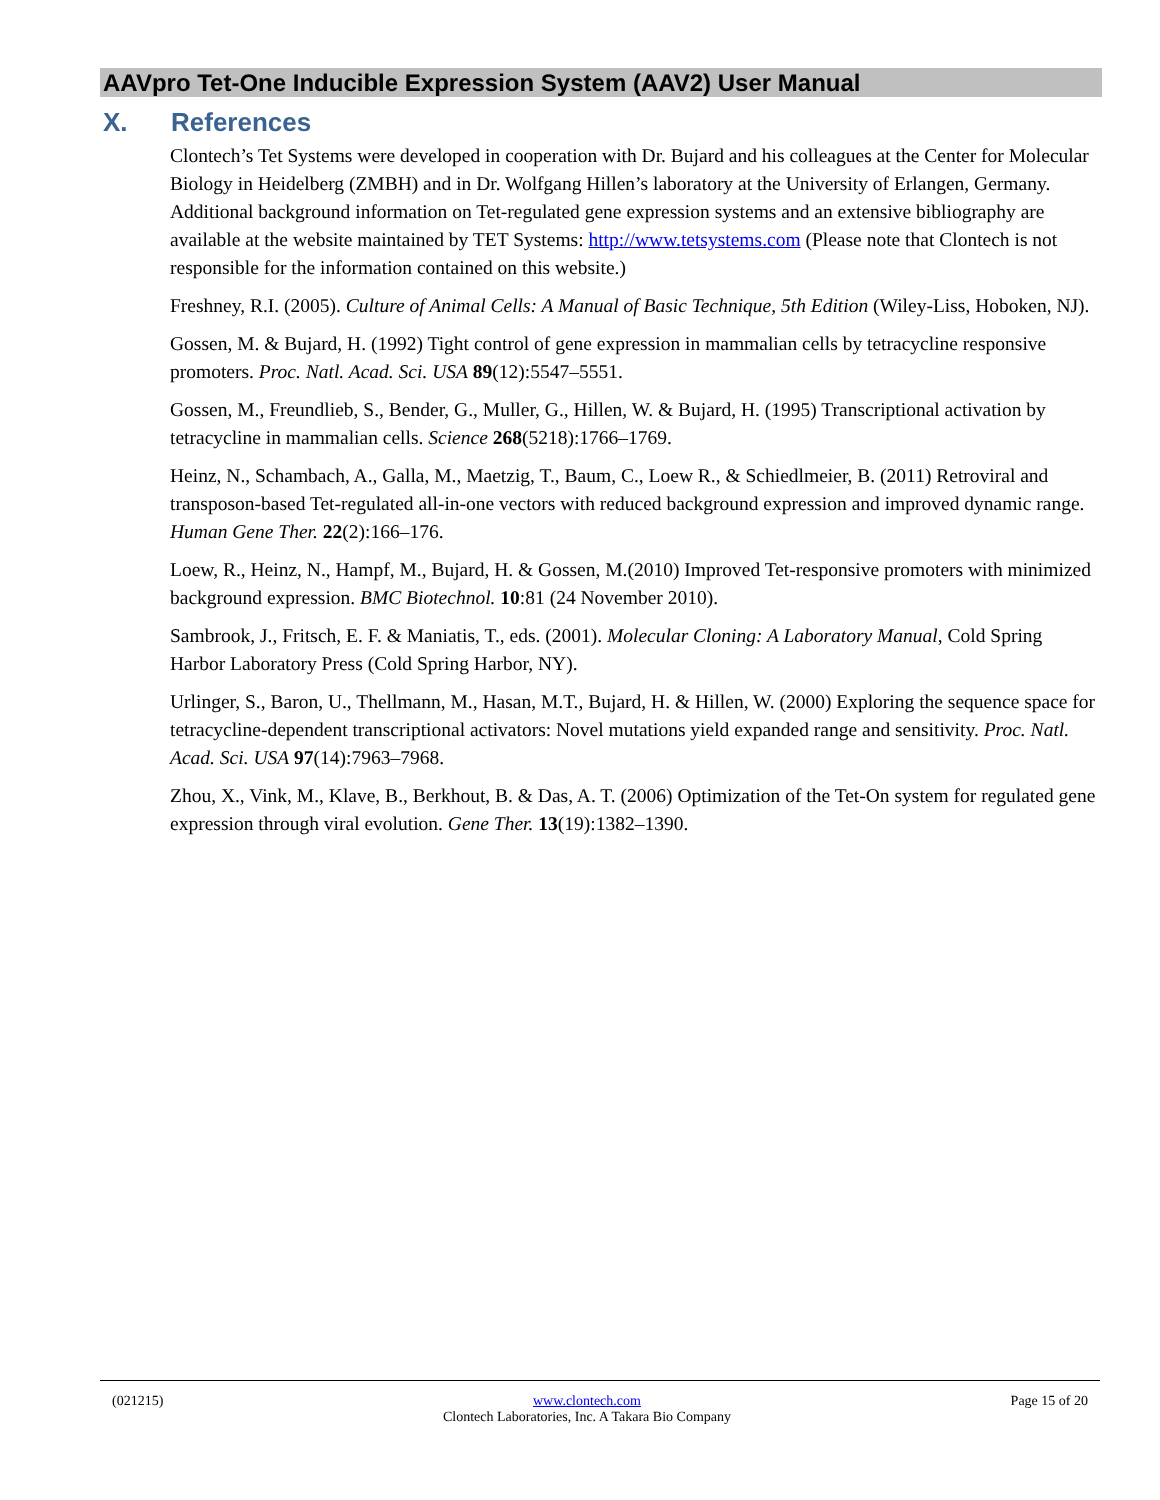AAVpro Tet-One Inducible Expression System (AAV2) User Manual
X. References
Clontech’s Tet Systems were developed in cooperation with Dr. Bujard and his colleagues at the Center for Molecular Biology in Heidelberg (ZMBH) and in Dr. Wolfgang Hillen’s laboratory at the University of Erlangen, Germany. Additional background information on Tet-regulated gene expression systems and an extensive bibliography are available at the website maintained by TET Systems: http://www.tetsystems.com (Please note that Clontech is not responsible for the information contained on this website.)
Freshney, R.I. (2005). Culture of Animal Cells: A Manual of Basic Technique, 5th Edition (Wiley-Liss, Hoboken, NJ).
Gossen, M. & Bujard, H. (1992) Tight control of gene expression in mammalian cells by tetracycline responsive promoters. Proc. Natl. Acad. Sci. USA 89(12):5547–5551.
Gossen, M., Freundlieb, S., Bender, G., Muller, G., Hillen, W. & Bujard, H. (1995) Transcriptional activation by tetracycline in mammalian cells. Science 268(5218):1766–1769.
Heinz, N., Schambach, A., Galla, M., Maetzig, T., Baum, C., Loew R., & Schiedlmeier, B. (2011) Retroviral and transposon-based Tet-regulated all-in-one vectors with reduced background expression and improved dynamic range. Human Gene Ther. 22(2):166–176.
Loew, R., Heinz, N., Hampf, M., Bujard, H. & Gossen, M.(2010) Improved Tet-responsive promoters with minimized background expression. BMC Biotechnol. 10:81 (24 November 2010).
Sambrook, J., Fritsch, E. F. & Maniatis, T., eds. (2001). Molecular Cloning: A Laboratory Manual, Cold Spring Harbor Laboratory Press (Cold Spring Harbor, NY).
Urlinger, S., Baron, U., Thellmann, M., Hasan, M.T., Bujard, H. & Hillen, W. (2000) Exploring the sequence space for tetracycline-dependent transcriptional activators: Novel mutations yield expanded range and sensitivity. Proc. Natl. Acad. Sci. USA 97(14):7963–7968.
Zhou, X., Vink, M., Klave, B., Berkhout, B. & Das, A. T. (2006) Optimization of the Tet-On system for regulated gene expression through viral evolution. Gene Ther. 13(19):1382–1390.
(021215) www.clontech.com
Clontech Laboratories, Inc. A Takara Bio Company
Page 15 of 20